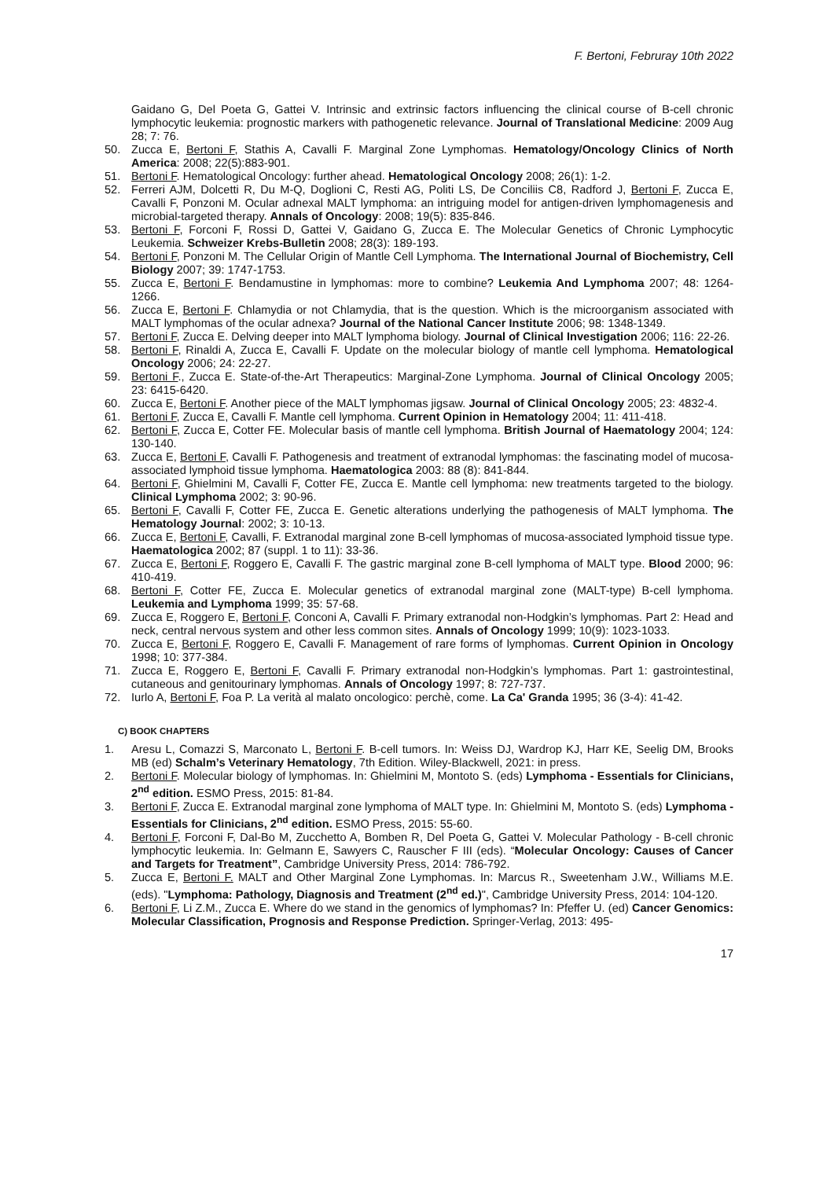F. Bertoni, Februray 10th 2022
Gaidano G, Del Poeta G, Gattei V. Intrinsic and extrinsic factors influencing the clinical course of B-cell chronic lymphocytic leukemia: prognostic markers with pathogenetic relevance. Journal of Translational Medicine: 2009 Aug 28; 7: 76.
50. Zucca E, Bertoni F, Stathis A, Cavalli F. Marginal Zone Lymphomas. Hematology/Oncology Clinics of North America: 2008; 22(5):883-901.
51. Bertoni F. Hematological Oncology: further ahead. Hematological Oncology 2008; 26(1): 1-2.
52. Ferreri AJM, Dolcetti R, Du M-Q, Doglioni C, Resti AG, Politi LS, De Conciliis C8, Radford J, Bertoni F, Zucca E, Cavalli F, Ponzoni M. Ocular adnexal MALT lymphoma: an intriguing model for antigen-driven lymphomagenesis and microbial-targeted therapy. Annals of Oncology: 2008; 19(5): 835-846.
53. Bertoni F, Forconi F, Rossi D, Gattei V, Gaidano G, Zucca E. The Molecular Genetics of Chronic Lymphocytic Leukemia. Schweizer Krebs-Bulletin 2008; 28(3): 189-193.
54. Bertoni F, Ponzoni M. The Cellular Origin of Mantle Cell Lymphoma. The International Journal of Biochemistry, Cell Biology 2007; 39: 1747-1753.
55. Zucca E, Bertoni F. Bendamustine in lymphomas: more to combine? Leukemia And Lymphoma 2007; 48: 1264-1266.
56. Zucca E, Bertoni F. Chlamydia or not Chlamydia, that is the question. Which is the microorganism associated with MALT lymphomas of the ocular adnexa? Journal of the National Cancer Institute 2006; 98: 1348-1349.
57. Bertoni F, Zucca E. Delving deeper into MALT lymphoma biology. Journal of Clinical Investigation 2006; 116: 22-26.
58. Bertoni F, Rinaldi A, Zucca E, Cavalli F. Update on the molecular biology of mantle cell lymphoma. Hematological Oncology 2006; 24: 22-27.
59. Bertoni F., Zucca E. State-of-the-Art Therapeutics: Marginal-Zone Lymphoma. Journal of Clinical Oncology 2005; 23: 6415-6420.
60. Zucca E, Bertoni F. Another piece of the MALT lymphomas jigsaw. Journal of Clinical Oncology 2005; 23: 4832-4.
61. Bertoni F, Zucca E, Cavalli F. Mantle cell lymphoma. Current Opinion in Hematology 2004; 11: 411-418.
62. Bertoni F, Zucca E, Cotter FE. Molecular basis of mantle cell lymphoma. British Journal of Haematology 2004; 124: 130-140.
63. Zucca E, Bertoni F, Cavalli F. Pathogenesis and treatment of extranodal lymphomas: the fascinating model of mucosa-associated lymphoid tissue lymphoma. Haematologica 2003: 88 (8): 841-844.
64. Bertoni F, Ghielmini M, Cavalli F, Cotter FE, Zucca E. Mantle cell lymphoma: new treatments targeted to the biology. Clinical Lymphoma 2002; 3: 90-96.
65. Bertoni F, Cavalli F, Cotter FE, Zucca E. Genetic alterations underlying the pathogenesis of MALT lymphoma. The Hematology Journal: 2002; 3: 10-13.
66. Zucca E, Bertoni F, Cavalli, F. Extranodal marginal zone B-cell lymphomas of mucosa-associated lymphoid tissue type. Haematologica 2002; 87 (suppl. 1 to 11): 33-36.
67. Zucca E, Bertoni F, Roggero E, Cavalli F. The gastric marginal zone B-cell lymphoma of MALT type. Blood 2000; 96: 410-419.
68. Bertoni F, Cotter FE, Zucca E. Molecular genetics of extranodal marginal zone (MALT-type) B-cell lymphoma. Leukemia and Lymphoma 1999; 35: 57-68.
69. Zucca E, Roggero E, Bertoni F, Conconi A, Cavalli F. Primary extranodal non-Hodgkin’s lymphomas. Part 2: Head and neck, central nervous system and other less common sites. Annals of Oncology 1999; 10(9): 1023-1033.
70. Zucca E, Bertoni F, Roggero E, Cavalli F. Management of rare forms of lymphomas. Current Opinion in Oncology 1998; 10: 377-384.
71. Zucca E, Roggero E, Bertoni F, Cavalli F. Primary extranodal non-Hodgkin’s lymphomas. Part 1: gastrointestinal, cutaneous and genitourinary lymphomas. Annals of Oncology 1997; 8: 727-737.
72. Iurlo A, Bertoni F, Foa P. La verità al malato oncologico: perchè, come. La Ca' Granda 1995; 36 (3-4): 41-42.
C) BOOK CHAPTERS
1. Aresu L, Comazzi S, Marconato L, Bertoni F. B-cell tumors. In: Weiss DJ, Wardrop KJ, Harr KE, Seelig DM, Brooks MB (ed) Schalm’s Veterinary Hematology, 7th Edition. Wiley-Blackwell, 2021: in press.
2. Bertoni F. Molecular biology of lymphomas. In: Ghielmini M, Montoto S. (eds) Lymphoma - Essentials for Clinicians, 2<sup>nd</sup> edition. ESMO Press, 2015: 81-84.
3. Bertoni F, Zucca E. Extranodal marginal zone lymphoma of MALT type. In: Ghielmini M, Montoto S. (eds) Lymphoma - Essentials for Clinicians, 2<sup>nd</sup> edition. ESMO Press, 2015: 55-60.
4. Bertoni F, Forconi F, Dal-Bo M, Zucchetto A, Bomben R, Del Poeta G, Gattei V. Molecular Pathology - B-cell chronic lymphocytic leukemia. In: Gelmann E, Sawyers C, Rauscher F III (eds). “Molecular Oncology: Causes of Cancer and Targets for Treatment”, Cambridge University Press, 2014: 786-792.
5. Zucca E, Bertoni F. MALT and Other Marginal Zone Lymphomas. In: Marcus R., Sweetenham J.W., Williams M.E. (eds). "Lymphoma: Pathology, Diagnosis and Treatment (2<sup>nd</sup> ed.)", Cambridge University Press, 2014: 104-120.
6. Bertoni F, Li Z.M., Zucca E. Where do we stand in the genomics of lymphomas? In: Pfeffer U. (ed) Cancer Genomics: Molecular Classification, Prognosis and Response Prediction. Springer-Verlag, 2013: 495-
17